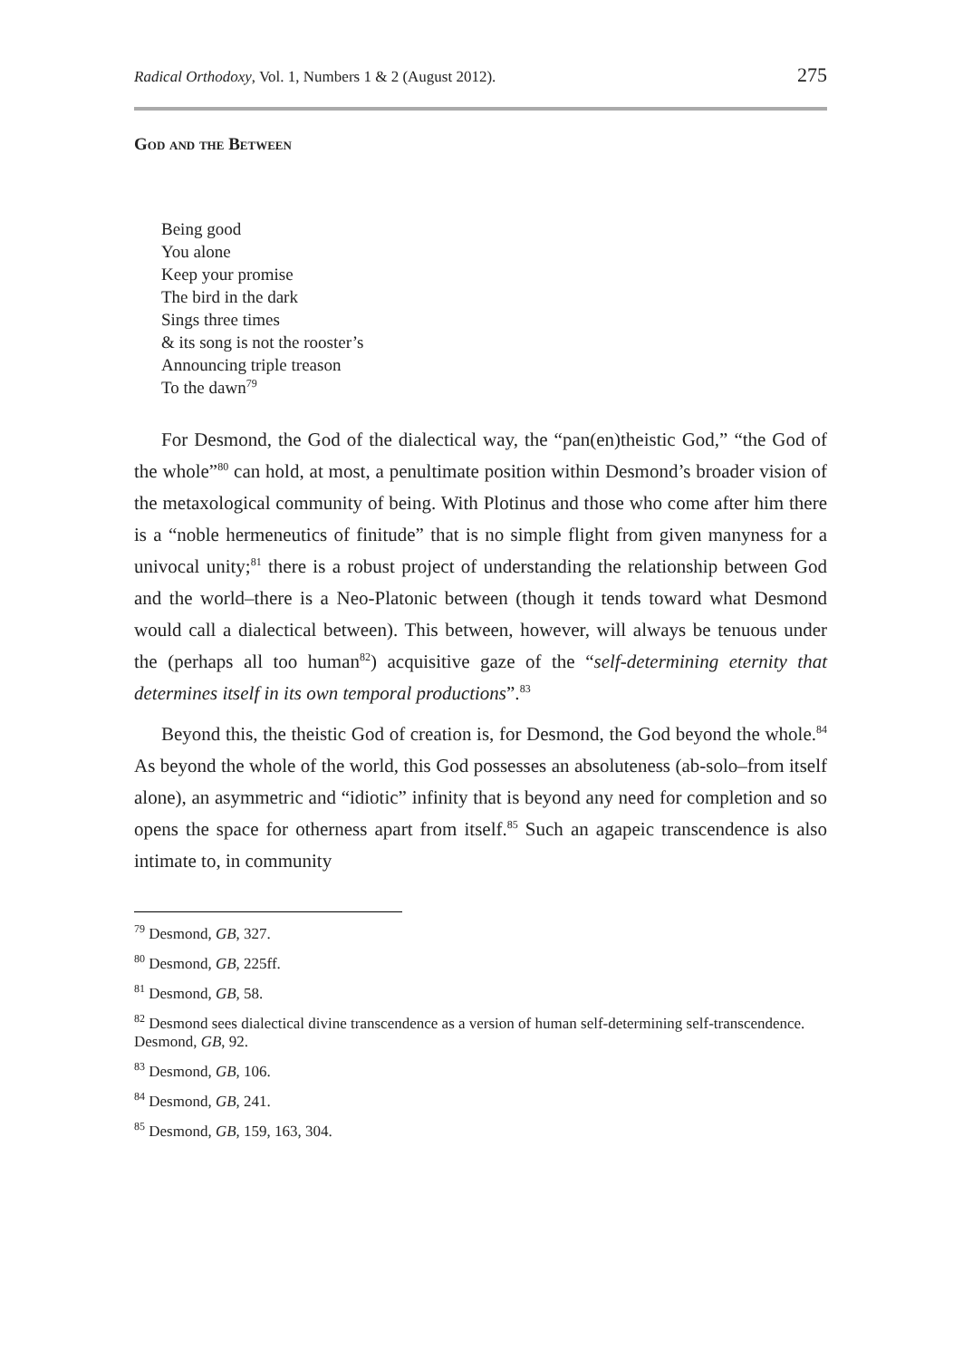Radical Orthodoxy, Vol. 1, Numbers 1 & 2 (August 2012). 275
God and the Between
Being good
You alone
Keep your promise
The bird in the dark
Sings three times
& its song is not the rooster’s
Announcing triple treason
To the dawn<sup>79</sup>
For Desmond, the God of the dialectical way, the “pan(en)theistic God,” “the God of the whole”<sup>80</sup> can hold, at most, a penultimate position within Desmond’s broader vision of the metaxological community of being. With Plotinus and those who come after him there is a “noble hermeneutics of finitude” that is no simple flight from given manyness for a univocal unity;<sup>81</sup> there is a robust project of understanding the relationship between God and the world–there is a Neo-Platonic between (though it tends toward what Desmond would call a dialectical between). This between, however, will always be tenuous under the (perhaps all too human<sup>82</sup>) acquisitive gaze of the “self-determining eternity that determines itself in its own temporal productions”.<sup>83</sup>
Beyond this, the theistic God of creation is, for Desmond, the God beyond the whole.<sup>84</sup> As beyond the whole of the world, this God possesses an absoluteness (ab-solo–from itself alone), an asymmetric and “idiotic” infinity that is beyond any need for completion and so opens the space for otherness apart from itself.<sup>85</sup> Such an agapeic transcendence is also intimate to, in community
<sup>79</sup> Desmond, GB, 327.
<sup>80</sup> Desmond, GB, 225ff.
<sup>81</sup> Desmond, GB, 58.
<sup>82</sup> Desmond sees dialectical divine transcendence as a version of human self-determining self-transcendence. Desmond, GB, 92.
<sup>83</sup> Desmond, GB, 106.
<sup>84</sup> Desmond, GB, 241.
<sup>85</sup> Desmond, GB, 159, 163, 304.